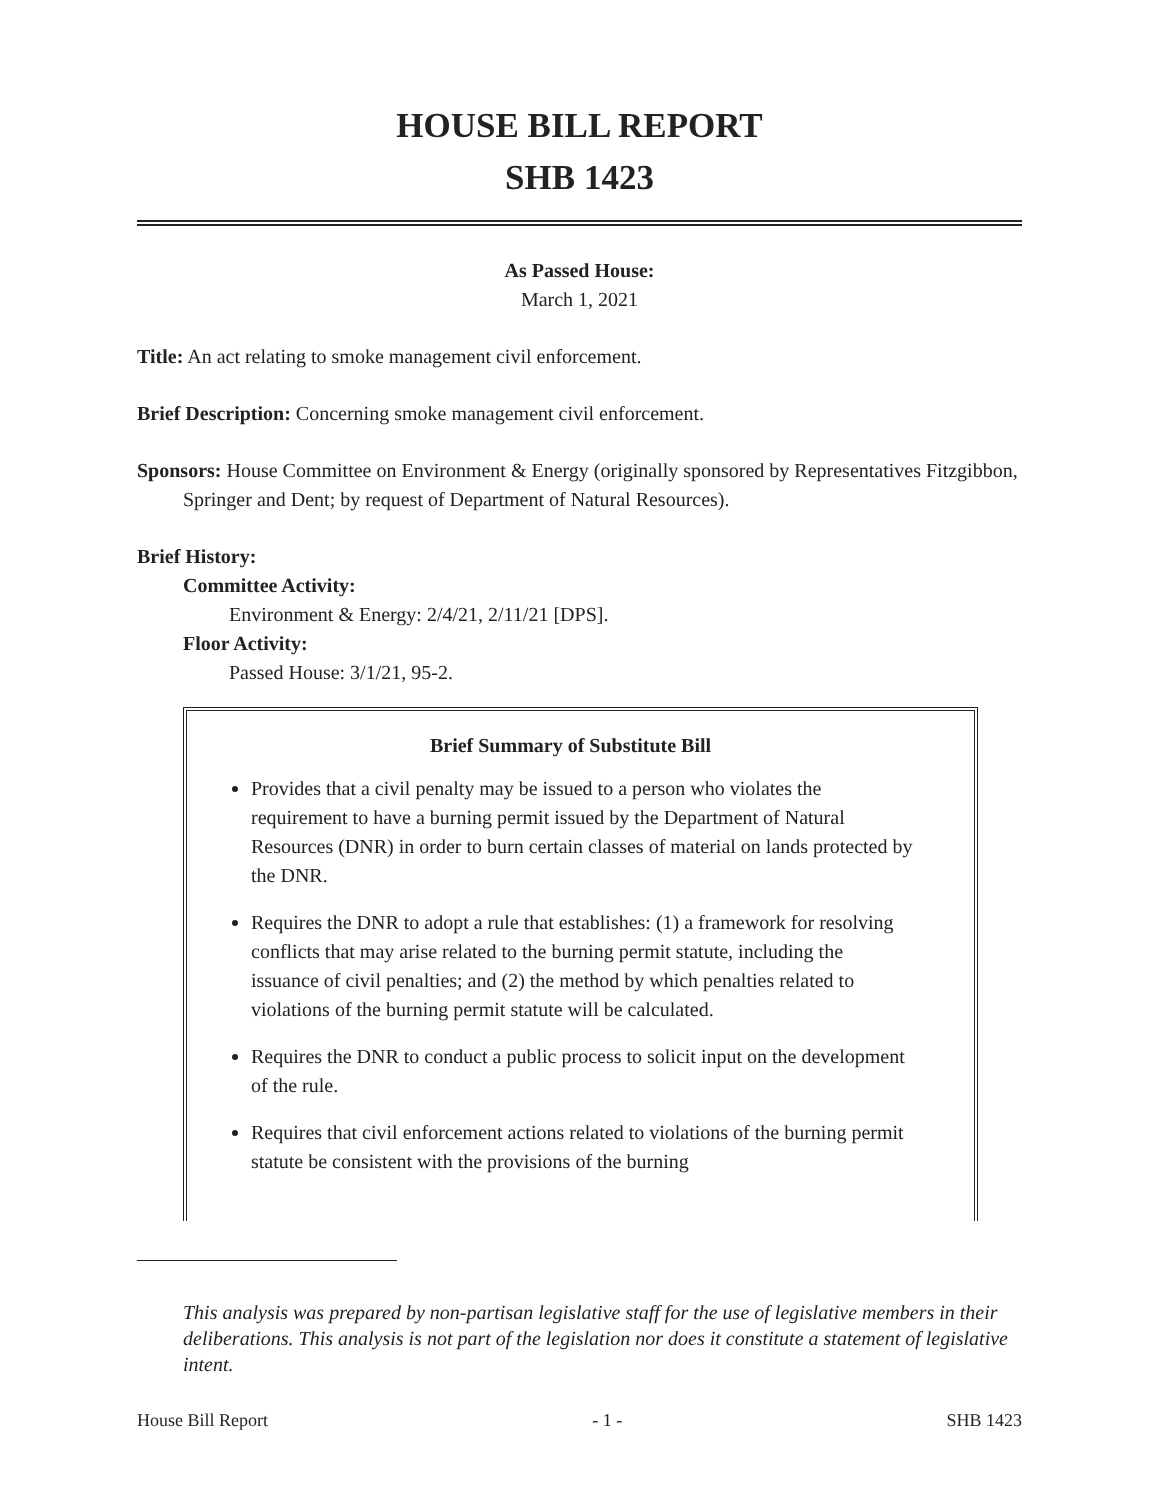HOUSE BILL REPORT
SHB 1423
As Passed House:
March 1, 2021
Title: An act relating to smoke management civil enforcement.
Brief Description: Concerning smoke management civil enforcement.
Sponsors: House Committee on Environment & Energy (originally sponsored by Representatives Fitzgibbon, Springer and Dent; by request of Department of Natural Resources).
Brief History:
Committee Activity:
Environment & Energy: 2/4/21, 2/11/21 [DPS].
Floor Activity:
Passed House: 3/1/21, 95-2.
Brief Summary of Substitute Bill
Provides that a civil penalty may be issued to a person who violates the requirement to have a burning permit issued by the Department of Natural Resources (DNR) in order to burn certain classes of material on lands protected by the DNR.
Requires the DNR to adopt a rule that establishes: (1) a framework for resolving conflicts that may arise related to the burning permit statute, including the issuance of civil penalties; and (2) the method by which penalties related to violations of the burning permit statute will be calculated.
Requires the DNR to conduct a public process to solicit input on the development of the rule.
Requires that civil enforcement actions related to violations of the burning permit statute be consistent with the provisions of the burning
This analysis was prepared by non-partisan legislative staff for the use of legislative members in their deliberations. This analysis is not part of the legislation nor does it constitute a statement of legislative intent.
House Bill Report - 1 - SHB 1423